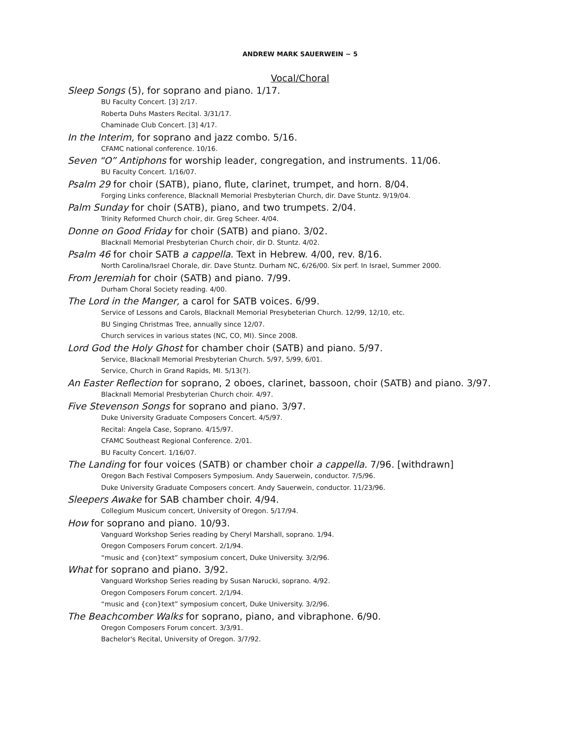ANDREW MARK SAUERWEIN ~ 5
Vocal/Choral
Sleep Songs (5), for soprano and piano. 1/17.
BU Faculty Concert. [3] 2/17.
Roberta Duhs Masters Recital. 3/31/17.
Chaminade Club Concert. [3] 4/17.
In the Interim, for soprano and jazz combo. 5/16.
CFAMC national conference. 10/16.
Seven “O” Antiphons for worship leader, congregation, and instruments. 11/06.
BU Faculty Concert. 1/16/07.
Psalm 29 for choir (SATB), piano, flute, clarinet, trumpet, and horn. 8/04.
Forging Links conference, Blacknall Memorial Presbyterian Church, dir. Dave Stuntz. 9/19/04.
Palm Sunday for choir (SATB), piano, and two trumpets. 2/04.
Trinity Reformed Church choir, dir. Greg Scheer. 4/04.
Donne on Good Friday for choir (SATB) and piano. 3/02.
Blacknall Memorial Presbyterian Church choir, dir D. Stuntz. 4/02.
Psalm 46 for choir SATB a cappella. Text in Hebrew. 4/00, rev. 8/16.
North Carolina/Israel Chorale, dir. Dave Stuntz. Durham NC, 6/26/00. Six perf. In Israel, Summer 2000.
From Jeremiah for choir (SATB) and piano. 7/99.
Durham Choral Society reading. 4/00.
The Lord in the Manger, a carol for SATB voices. 6/99.
Service of Lessons and Carols, Blacknall Memorial Presybeterian Church. 12/99, 12/10, etc.
BU Singing Christmas Tree, annually since 12/07.
Church services in various states (NC, CO, MI). Since 2008.
Lord God the Holy Ghost for chamber choir (SATB) and piano. 5/97.
Service, Blacknall Memorial Presbyterian Church. 5/97, 5/99, 6/01.
Service, Church in Grand Rapids, MI. 5/13(?).
An Easter Reflection for soprano, 2 oboes, clarinet, bassoon, choir (SATB) and piano. 3/97.
Blacknall Memorial Presbyterian Church choir. 4/97.
Five Stevenson Songs for soprano and piano. 3/97.
Duke University Graduate Composers Concert. 4/5/97.
Recital: Angela Case, Soprano. 4/15/97.
CFAMC Southeast Regional Conference. 2/01.
BU Faculty Concert. 1/16/07.
The Landing for four voices (SATB) or chamber choir a cappella. 7/96. [withdrawn]
Oregon Bach Festival Composers Symposium. Andy Sauerwein, conductor. 7/5/96.
Duke University Graduate Composers concert. Andy Sauerwein, conductor. 11/23/96.
Sleepers Awake for SAB chamber choir. 4/94.
Collegium Musicum concert, University of Oregon. 5/17/94.
How for soprano and piano. 10/93.
Vanguard Workshop Series reading by Cheryl Marshall, soprano. 1/94.
Oregon Composers Forum concert. 2/1/94.
“music and {con}text” symposium concert, Duke University. 3/2/96.
What for soprano and piano. 3/92.
Vanguard Workshop Series reading by Susan Narucki, soprano. 4/92.
Oregon Composers Forum concert. 2/1/94.
“music and {con}text” symposium concert, Duke University. 3/2/96.
The Beachcomber Walks for soprano, piano, and vibraphone. 6/90.
Oregon Composers Forum concert. 3/3/91.
Bachelor's Recital, University of Oregon. 3/7/92.